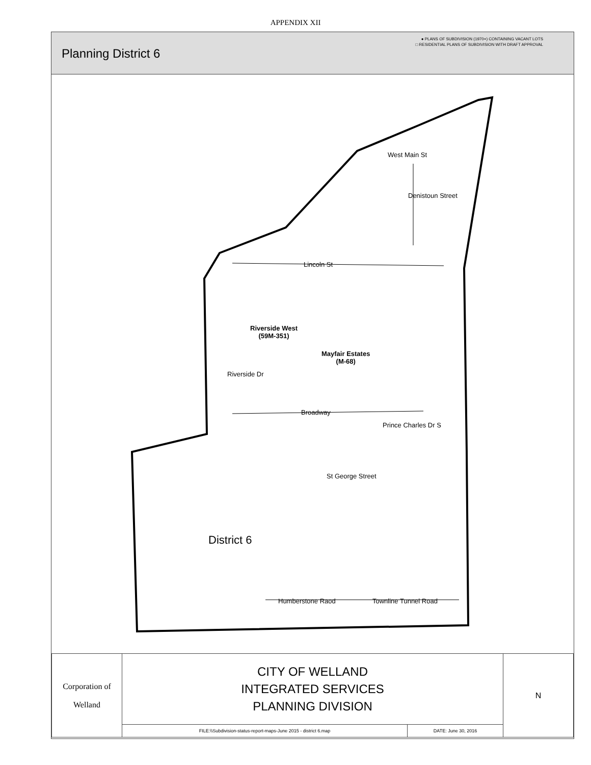APPENDIX XII
Planning District 6
● PLANS OF SUBDIVISION (1970+) CONTAINING VACANT LOTS
□ RESIDENTIAL PLANS OF SUBDIVISION WITH DRAFT APPROVAL
West Main St
Denistoun Street
Lincoln St
Riverside West
(59M-351)
Mayfair Estates
(M-68)
Riverside Dr
Broadway
Prince Charles Dr S
St George Street
District 6
Humberstone Raod Townline Tunnel Road
| Corporation of Welland | CITY OF WELLAND INTEGRATED SERVICES PLANNING DIVISION | | N |
| | FILE:\\Subdivision-status-report-maps-June 2015 - district 6.map | DATE: June 30, 2016 | |